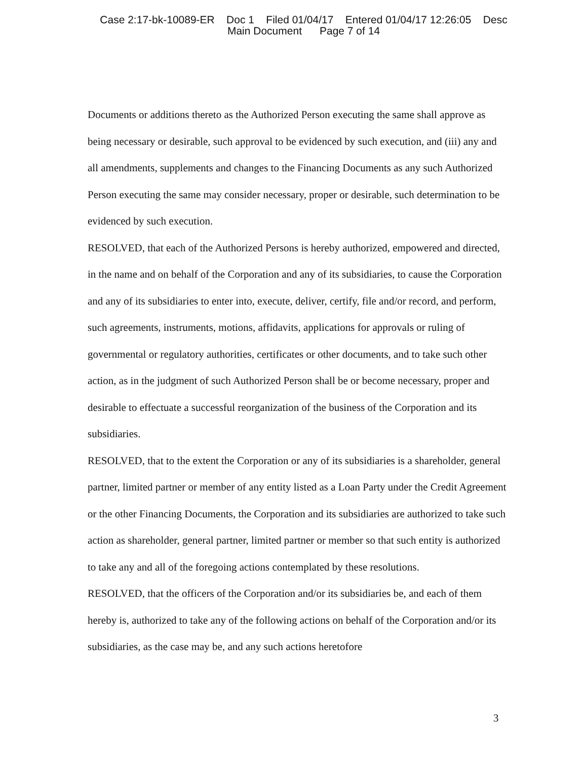Case 2:17-bk-10089-ER Doc 1 Filed 01/04/17 Entered 01/04/17 12:26:05 Desc
Main Document Page 7 of 14
Documents or additions thereto as the Authorized Person executing the same shall approve as being necessary or desirable, such approval to be evidenced by such execution, and (iii) any and all amendments, supplements and changes to the Financing Documents as any such Authorized Person executing the same may consider necessary, proper or desirable, such determination to be evidenced by such execution.
RESOLVED, that each of the Authorized Persons is hereby authorized, empowered and directed, in the name and on behalf of the Corporation and any of its subsidiaries, to cause the Corporation and any of its subsidiaries to enter into, execute, deliver, certify, file and/or record, and perform, such agreements, instruments, motions, affidavits, applications for approvals or ruling of governmental or regulatory authorities, certificates or other documents, and to take such other action, as in the judgment of such Authorized Person shall be or become necessary, proper and desirable to effectuate a successful reorganization of the business of the Corporation and its subsidiaries.
RESOLVED, that to the extent the Corporation or any of its subsidiaries is a shareholder, general partner, limited partner or member of any entity listed as a Loan Party under the Credit Agreement or the other Financing Documents, the Corporation and its subsidiaries are authorized to take such action as shareholder, general partner, limited partner or member so that such entity is authorized to take any and all of the foregoing actions contemplated by these resolutions.
RESOLVED, that the officers of the Corporation and/or its subsidiaries be, and each of them hereby is, authorized to take any of the following actions on behalf of the Corporation and/or its subsidiaries, as the case may be, and any such actions heretofore
3